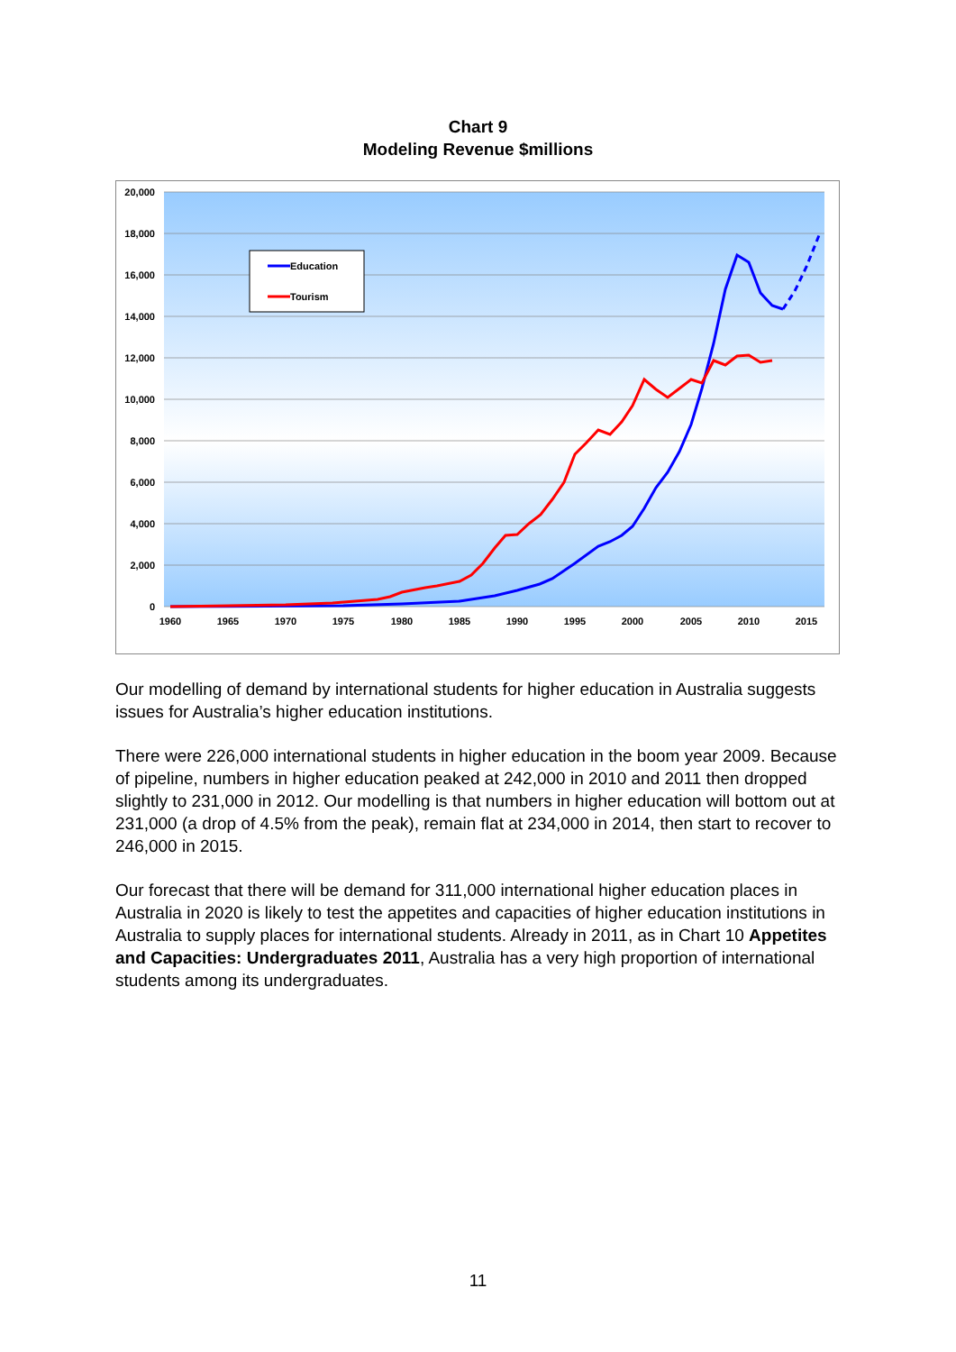Chart 9
Modeling Revenue $millions
20,000
18,000
16,000
14,000
12,000
10,000
8,000
6,000
4,000
2,000
0
1960
1965
1970
1975
1980
1985
1990
1995
2000
2005
2010
2015
Education
Tourism
Our modelling of demand by international students for higher education in Australia suggests issues for Australia’s higher education institutions.
There were 226,000 international students in higher education in the boom year 2009. Because of pipeline, numbers in higher education peaked at 242,000 in 2010 and 2011 then dropped slightly to 231,000 in 2012. Our modelling is that numbers in higher education will bottom out at 231,000 (a drop of 4.5% from the peak), remain flat at 234,000 in 2014, then start to recover to 246,000 in 2015.
Our forecast that there will be demand for 311,000 international higher education places in Australia in 2020 is likely to test the appetites and capacities of higher education institutions in Australia to supply places for international students. Already in 2011, as in Chart 10 Appetites and Capacities: Undergraduates 2011, Australia has a very high proportion of international students among its undergraduates.
11